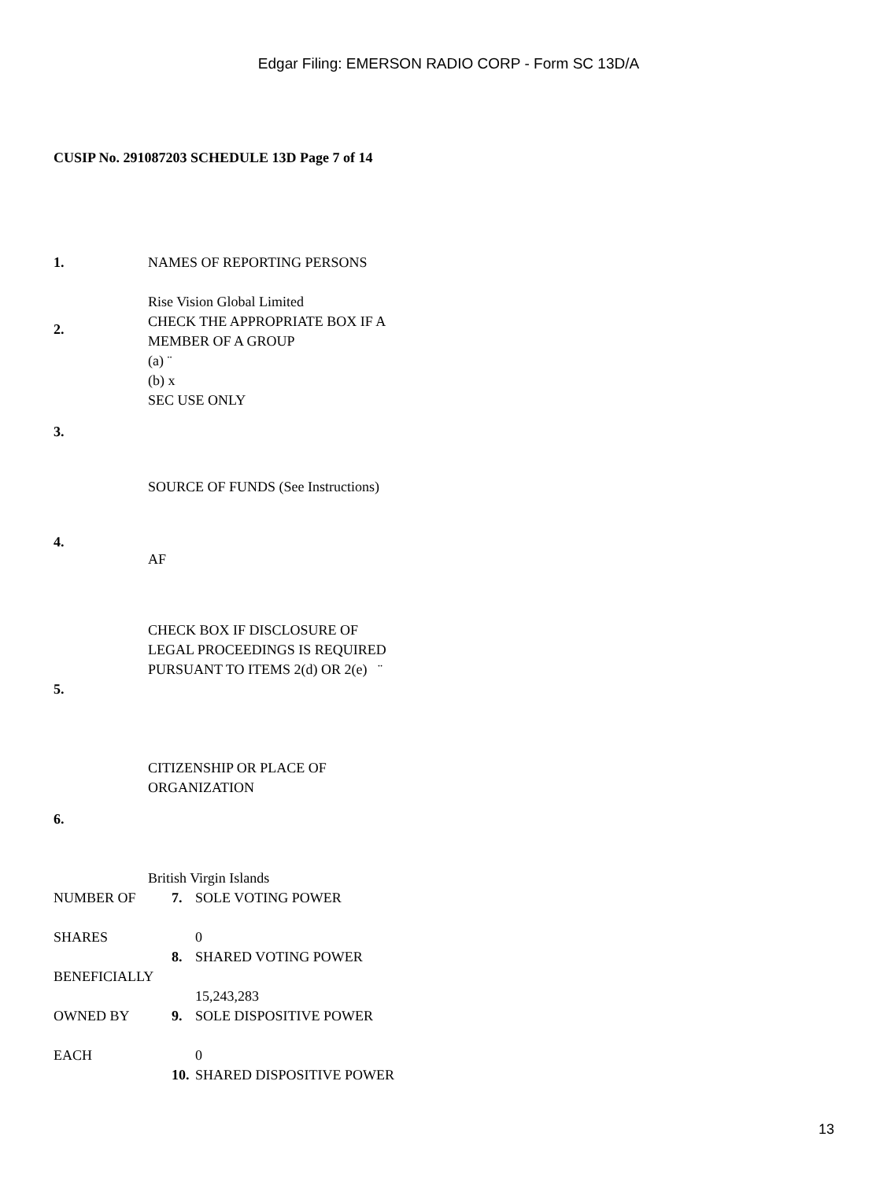Edgar Filing: EMERSON RADIO CORP - Form SC 13D/A
CUSIP No. 291087203 SCHEDULE 13D Page 7 of 14
| 1. | NAMES OF REPORTING PERSONS |
| | Rise Vision Global Limited |
| 2. | CHECK THE APPROPRIATE BOX IF A MEMBER OF A GROUP (a) ¨ (b) x |
| 3. | SEC USE ONLY |
| | SOURCE OF FUNDS (See Instructions) |
| 4. | AF |
| | CHECK BOX IF DISCLOSURE OF LEGAL PROCEEDINGS IS REQUIRED PURSUANT TO ITEMS 2(d) OR 2(e) ¨ |
| 5. | |
| | CITIZENSHIP OR PLACE OF ORGANIZATION |
| 6. | |
| | British Virgin Islands |
| NUMBER OF | 7. | SOLE VOTING POWER |
| SHARES | | 0 |
| | 8. | SHARED VOTING POWER |
| BENEFICIALLY | | |
| | | 15,243,283 |
| OWNED BY | 9. | SOLE DISPOSITIVE POWER |
| EACH | | 0 |
| | 10. | SHARED DISPOSITIVE POWER |
13